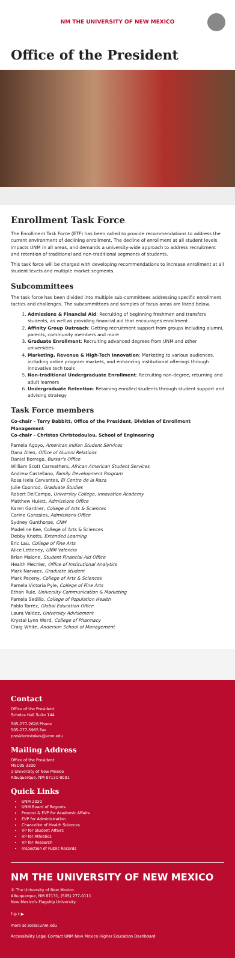NM THE UNIVERSITY OF NEW MEXICO
Office of the President
Enrollment Task Force
The Enrollment Task Force (ETF) has been called to provide recommendations to address the current environment of declining enrollment. The decline of enrollment at all student levels impacts UNM in all areas, and demands a university-wide approach to address recruitment and retention of traditional and non-traditional segments of students.
This task force will be charged with developing recommendations to increase enrollment at all student levels and multiple market segments.
Subcommittees
The task force has been divided into multiple sub-committees addressing specific enrollment tactics and challenges. The subcommittees and samples of focus areas are listed below.
1. Admissions & Financial Aid: Recruiting of beginning freshmen and transfers students, as well as providing financial aid that encourages enrollment
2. Affinity Group Outreach: Getting recruitment support from groups including alumni, parents, community members and more
3. Graduate Enrollment: Recruiting advanced degrees from UNM and other universities
4. Marketing, Revenue & High-Tech Innovation: Marketing to various audiences, including online program markets, and enhancing institutional offerings through innovative tech tools
5. Non-traditional Undergraduate Enrollment: Recruiting non-degree, returning and adult learners
6. Undergraduate Retention: Retaining enrolled students through student support and advising strategy
Task Force members
Co-chair – Terry Babbitt, Office of the President, Division of Enrollment Management
Co-chair – Christos Christodoulou, School of Engineering
Pamela Agoyo, American Indian Student Services
Dana Allen, Office of Alumni Relations
Daniel Borrego, Bursar's Office
William Scott Carreathers, African American Student Services
Andrew Castellano, Family Development Program
Rosa Isela Cervantes, El Centro de la Raza
Julie Coonrod, Graduate Studies
Robert DelCampo, University College, Innovation Academy
Matthew Hulett, Admissions Office
Karen Gardner, College of Arts & Sciences
Corine Gonzales, Admissions Office
Sydney Gunthorpe, CNM
Madeline Kee, College of Arts & Sciences
Debby Knotts, Extended Learning
Eric Lau, College of Fine Arts
Alice Letteney, UNM Valencia
Brian Malone, Student Financial Aid Office
Health Mechler, Office of Institutional Analytics
Mark Narvaez, Graduate student
Mark Peceny, College of Arts & Sciences
Pamela Victoria Pyle, College of Fine Arts
Ethan Rule, University Communication & Marketing
Pamela Sedillo, College of Population Health
Pablo Torrez, Global Education Office
Laura Valdez, University Advisement
Krystal Lynn Ward, College of Pharmacy
Craig White, Anderson School of Management
Contact
Office of the President
Scholes Hall Suite 144
505-277-2626 Phone
505-277-5965 Fax
presidentstokes@unm.edu
Mailing Address
Office of the President
MSC05 3300
1 University of New Mexico
Albuquerque, NM 87131-0001
Quick Links
UNM 2020
UNM Board of Regents
Provost & EVP for Academic Affairs
EVP for Administration
Chancellor of Health Sciences
VP for Student Affairs
VP for Athletics
VP for Research
Inspection of Public Records
NM THE UNIVERSITY OF NEW MEXICO
© The University of New Mexico
Albuquerque, NM 87131, (505) 277-0111
New Mexico's Flagship University
f ◎ t ▶
more at social.unm.edu
Accessibility Legal Contact UNM New Mexico Higher Education Dashboard